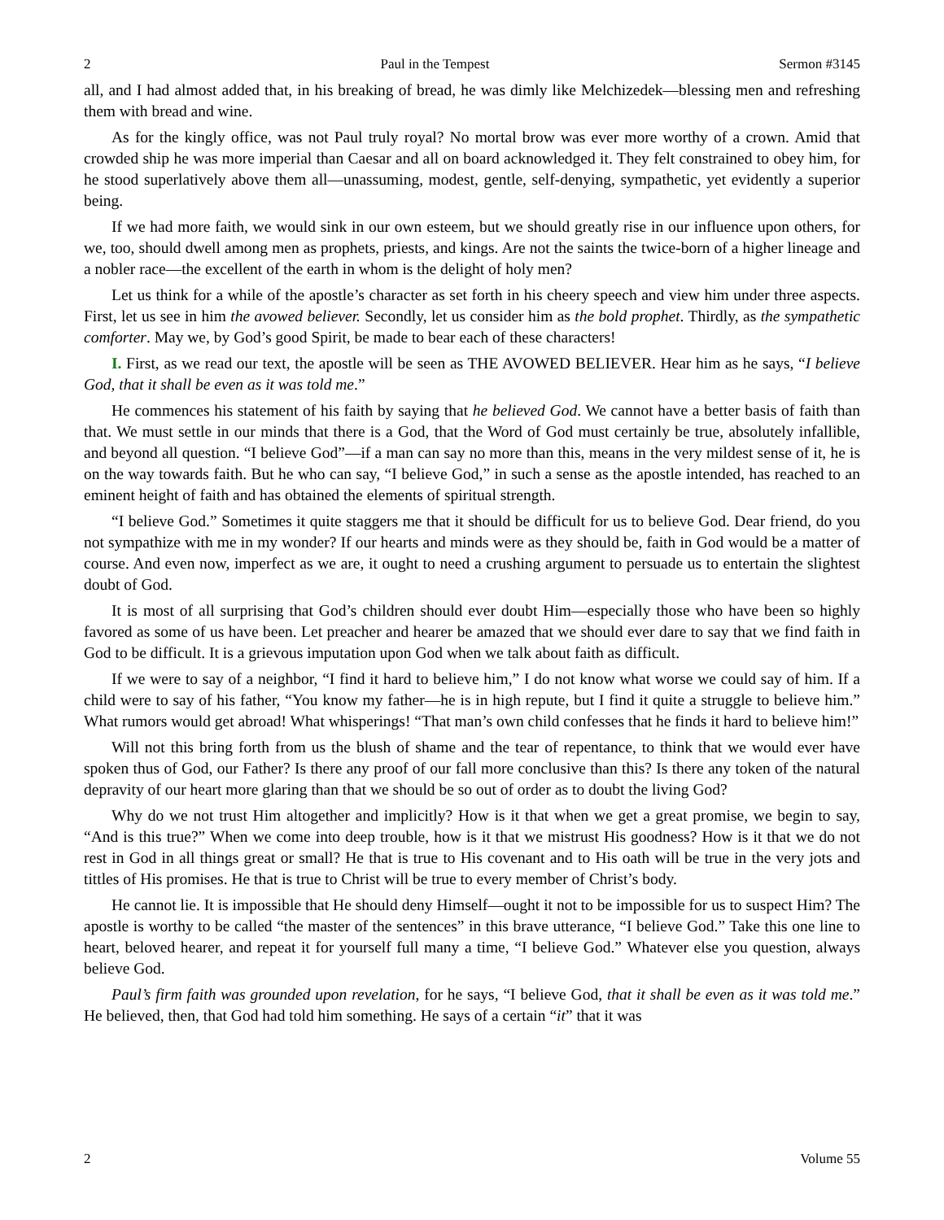2 Paul in the Tempest Sermon #3145
all, and I had almost added that, in his breaking of bread, he was dimly like Melchizedek—blessing men and refreshing them with bread and wine.
As for the kingly office, was not Paul truly royal? No mortal brow was ever more worthy of a crown. Amid that crowded ship he was more imperial than Caesar and all on board acknowledged it. They felt constrained to obey him, for he stood superlatively above them all—unassuming, modest, gentle, self-denying, sympathetic, yet evidently a superior being.
If we had more faith, we would sink in our own esteem, but we should greatly rise in our influence upon others, for we, too, should dwell among men as prophets, priests, and kings. Are not the saints the twice-born of a higher lineage and a nobler race—the excellent of the earth in whom is the delight of holy men?
Let us think for a while of the apostle’s character as set forth in his cheery speech and view him under three aspects. First, let us see in him the avowed believer. Secondly, let us consider him as the bold prophet. Thirdly, as the sympathetic comforter. May we, by God’s good Spirit, be made to bear each of these characters!
I. First, as we read our text, the apostle will be seen as THE AVOWED BELIEVER. Hear him as he says, “I believe God, that it shall be even as it was told me.”
He commences his statement of his faith by saying that he believed God. We cannot have a better basis of faith than that. We must settle in our minds that there is a God, that the Word of God must certainly be true, absolutely infallible, and beyond all question. “I believe God”—if a man can say no more than this, means in the very mildest sense of it, he is on the way towards faith. But he who can say, “I believe God,” in such a sense as the apostle intended, has reached to an eminent height of faith and has obtained the elements of spiritual strength.
“I believe God.” Sometimes it quite staggers me that it should be difficult for us to believe God. Dear friend, do you not sympathize with me in my wonder? If our hearts and minds were as they should be, faith in God would be a matter of course. And even now, imperfect as we are, it ought to need a crushing argument to persuade us to entertain the slightest doubt of God.
It is most of all surprising that God’s children should ever doubt Him—especially those who have been so highly favored as some of us have been. Let preacher and hearer be amazed that we should ever dare to say that we find faith in God to be difficult. It is a grievous imputation upon God when we talk about faith as difficult.
If we were to say of a neighbor, “I find it hard to believe him,” I do not know what worse we could say of him. If a child were to say of his father, “You know my father—he is in high repute, but I find it quite a struggle to believe him.” What rumors would get abroad! What whisperings! “That man’s own child confesses that he finds it hard to believe him!”
Will not this bring forth from us the blush of shame and the tear of repentance, to think that we would ever have spoken thus of God, our Father? Is there any proof of our fall more conclusive than this? Is there any token of the natural depravity of our heart more glaring than that we should be so out of order as to doubt the living God?
Why do we not trust Him altogether and implicitly? How is it that when we get a great promise, we begin to say, “And is this true?” When we come into deep trouble, how is it that we mistrust His goodness? How is it that we do not rest in God in all things great or small? He that is true to His covenant and to His oath will be true in the very jots and tittles of His promises. He that is true to Christ will be true to every member of Christ’s body.
He cannot lie. It is impossible that He should deny Himself—ought it not to be impossible for us to suspect Him? The apostle is worthy to be called “the master of the sentences” in this brave utterance, “I believe God.” Take this one line to heart, beloved hearer, and repeat it for yourself full many a time, “I believe God.” Whatever else you question, always believe God.
Paul’s firm faith was grounded upon revelation, for he says, “I believe God, that it shall be even as it was told me.” He believed, then, that God had told him something. He says of a certain “it” that it was
2 Volume 55